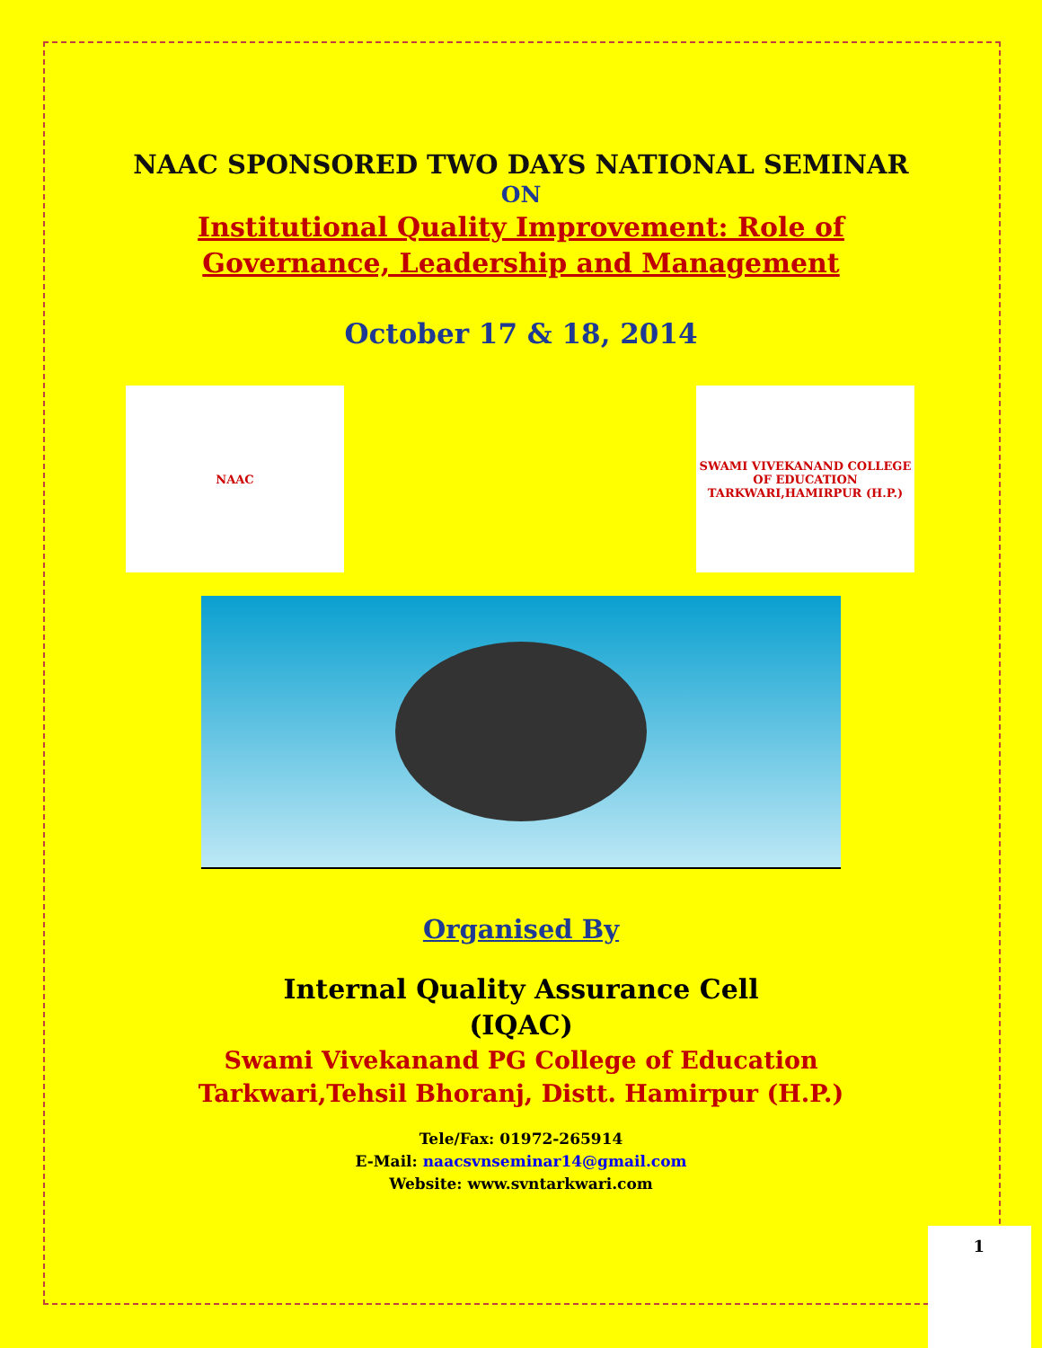NAAC SPONSORED TWO DAYS NATIONAL SEMINAR
ON
Institutional Quality Improvement: Role of
Governance, Leadership and Management
October 17 & 18, 2014
NAAC SWAMI VIVEKANAND COLLEGE OF EDUCATION
TARKWARI,HAMIRPUR (H.P.)
Organised By
Internal Quality Assurance Cell
(IQAC)
Swami Vivekanand PG College of Education
Tarkwari,Tehsil Bhoranj, Distt. Hamirpur (H.P.)
Tele/Fax: 01972-265914
E-Mail: naacsvnseminar14@gmail.com
Website: www.svntarkwari.com
1